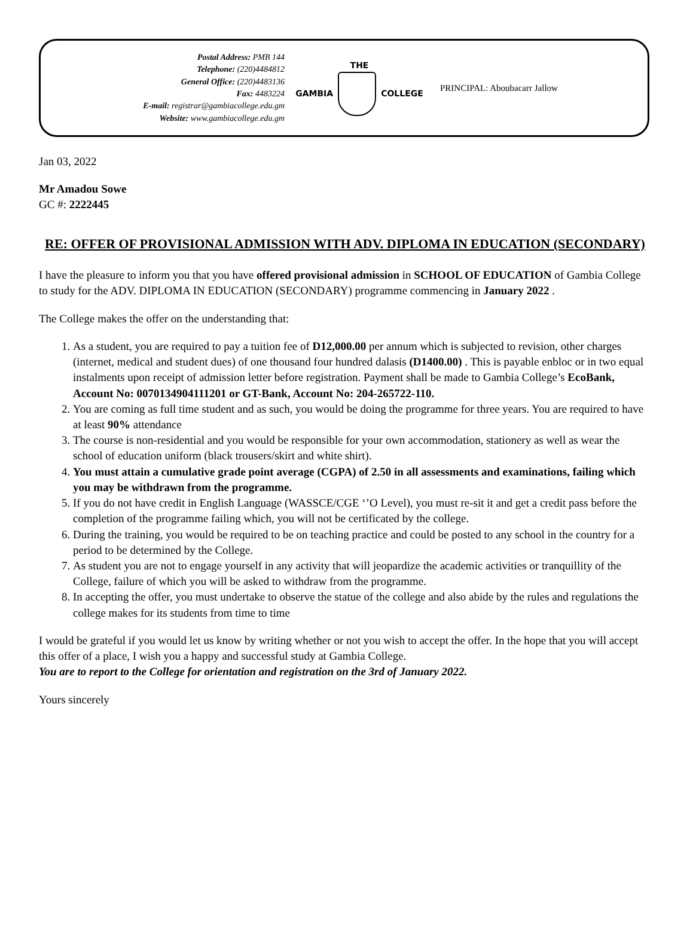Postal Address: PMB 144
Telephone: (220)4484812
General Office: (220)4483136
Fax: 4483224
E-mail: registrar@gambiacollege.edu.gm
Website: www.gambiacollege.edu.gm
THE
GAMBIA COLLEGE
PRINCIPAL: Aboubacarr Jallow
Jan 03, 2022
Mr Amadou Sowe
GC #: 2222445
RE: OFFER OF PROVISIONAL ADMISSION WITH ADV. DIPLOMA IN EDUCATION (SECONDARY)
I have the pleasure to inform you that you have offered provisional admission in SCHOOL OF EDUCATION of Gambia College to study for the ADV. DIPLOMA IN EDUCATION (SECONDARY) programme commencing in January 2022 .
The College makes the offer on the understanding that:
1. As a student, you are required to pay a tuition fee of D12,000.00 per annum which is subjected to revision, other charges (internet, medical and student dues) of one thousand four hundred dalasis (D1400.00) . This is payable enbloc or in two equal instalments upon receipt of admission letter before registration. Payment shall be made to Gambia College’s EcoBank, Account No: 0070134904111201 or GT-Bank, Account No: 204-265722-110.
2. You are coming as full time student and as such, you would be doing the programme for three years. You are required to have at least 90% attendance
3. The course is non-residential and you would be responsible for your own accommodation, stationery as well as wear the school of education uniform (black trousers/skirt and white shirt).
4. You must attain a cumulative grade point average (CGPA) of 2.50 in all assessments and examinations, failing which you may be withdrawn from the programme.
5. If you do not have credit in English Language (WASSCE/CGE ‘’O Level), you must re-sit it and get a credit pass before the completion of the programme failing which, you will not be certificated by the college.
6. During the training, you would be required to be on teaching practice and could be posted to any school in the country for a period to be determined by the College.
7. As student you are not to engage yourself in any activity that will jeopardize the academic activities or tranquillity of the College, failure of which you will be asked to withdraw from the programme.
8. In accepting the offer, you must undertake to observe the statue of the college and also abide by the rules and regulations the college makes for its students from time to time
I would be grateful if you would let us know by writing whether or not you wish to accept the offer. In the hope that you will accept this offer of a place, I wish you a happy and successful study at Gambia College.
You are to report to the College for orientation and registration on the 3rd of January 2022.
Yours sincerely